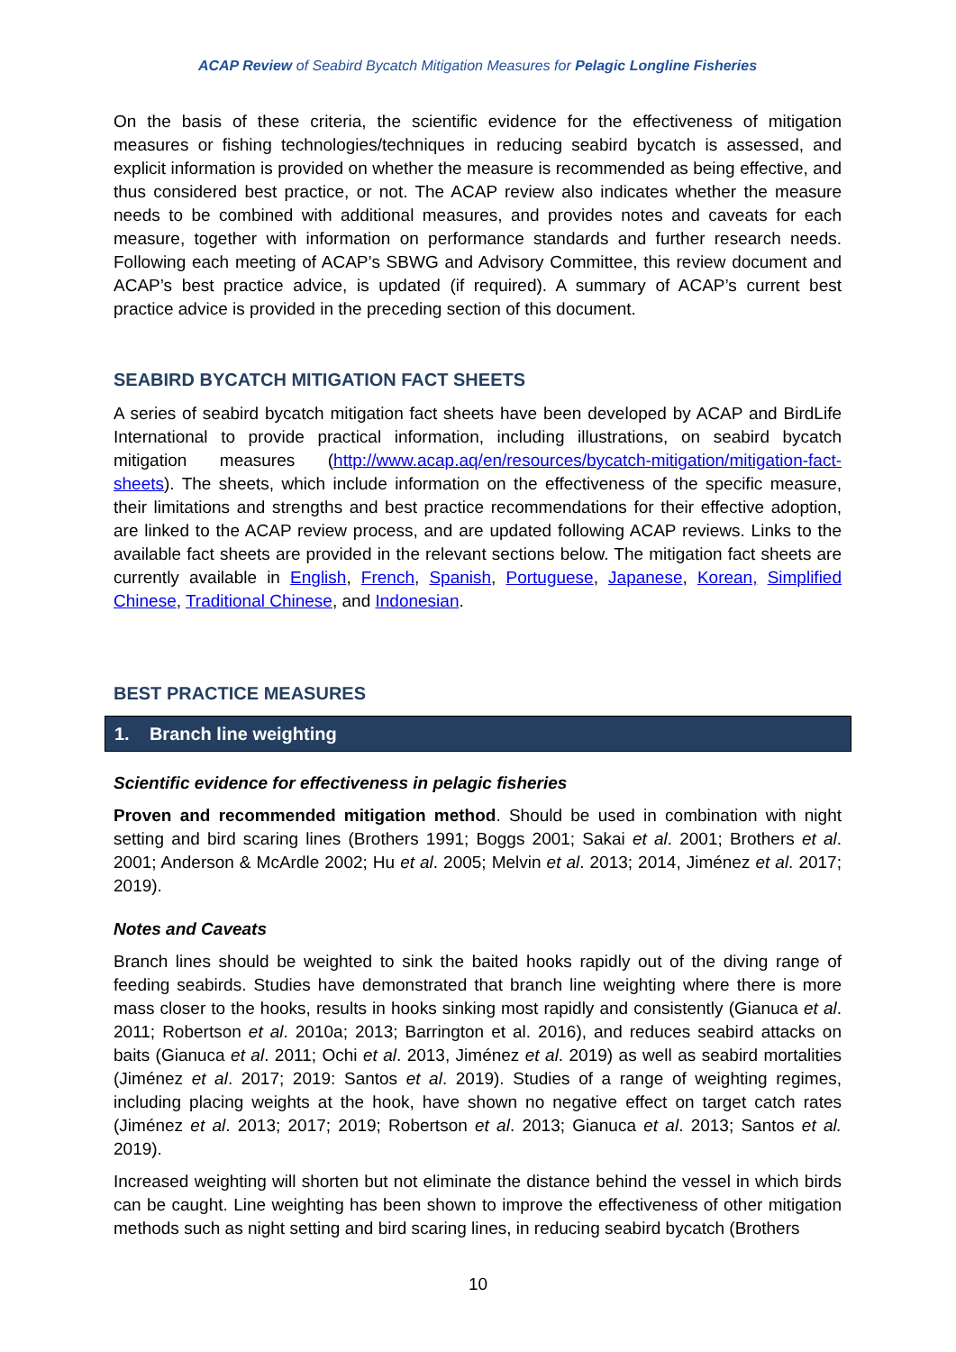ACAP Review of Seabird Bycatch Mitigation Measures for Pelagic Longline Fisheries
On the basis of these criteria, the scientific evidence for the effectiveness of mitigation measures or fishing technologies/techniques in reducing seabird bycatch is assessed, and explicit information is provided on whether the measure is recommended as being effective, and thus considered best practice, or not. The ACAP review also indicates whether the measure needs to be combined with additional measures, and provides notes and caveats for each measure, together with information on performance standards and further research needs. Following each meeting of ACAP’s SBWG and Advisory Committee, this review document and ACAP’s best practice advice, is updated (if required). A summary of ACAP’s current best practice advice is provided in the preceding section of this document.
SEABIRD BYCATCH MITIGATION FACT SHEETS
A series of seabird bycatch mitigation fact sheets have been developed by ACAP and BirdLife International to provide practical information, including illustrations, on seabird bycatch mitigation measures (http://www.acap.aq/en/resources/bycatch-mitigation/mitigation-fact-sheets). The sheets, which include information on the effectiveness of the specific measure, their limitations and strengths and best practice recommendations for their effective adoption, are linked to the ACAP review process, and are updated following ACAP reviews. Links to the available fact sheets are provided in the relevant sections below. The mitigation fact sheets are currently available in English, French, Spanish, Portuguese, Japanese, Korean, Simplified Chinese, Traditional Chinese, and Indonesian.
BEST PRACTICE MEASURES
1. Branch line weighting
Scientific evidence for effectiveness in pelagic fisheries
Proven and recommended mitigation method. Should be used in combination with night setting and bird scaring lines (Brothers 1991; Boggs 2001; Sakai et al. 2001; Brothers et al. 2001; Anderson & McArdle 2002; Hu et al. 2005; Melvin et al. 2013; 2014, Jiménez et al. 2017; 2019).
Notes and Caveats
Branch lines should be weighted to sink the baited hooks rapidly out of the diving range of feeding seabirds. Studies have demonstrated that branch line weighting where there is more mass closer to the hooks, results in hooks sinking most rapidly and consistently (Gianuca et al. 2011; Robertson et al. 2010a; 2013; Barrington et al. 2016), and reduces seabird attacks on baits (Gianuca et al. 2011; Ochi et al. 2013, Jiménez et al. 2019) as well as seabird mortalities (Jiménez et al. 2017; 2019: Santos et al. 2019). Studies of a range of weighting regimes, including placing weights at the hook, have shown no negative effect on target catch rates (Jiménez et al. 2013; 2017; 2019; Robertson et al. 2013; Gianuca et al. 2013; Santos et al. 2019).
Increased weighting will shorten but not eliminate the distance behind the vessel in which birds can be caught. Line weighting has been shown to improve the effectiveness of other mitigation methods such as night setting and bird scaring lines, in reducing seabird bycatch (Brothers
10